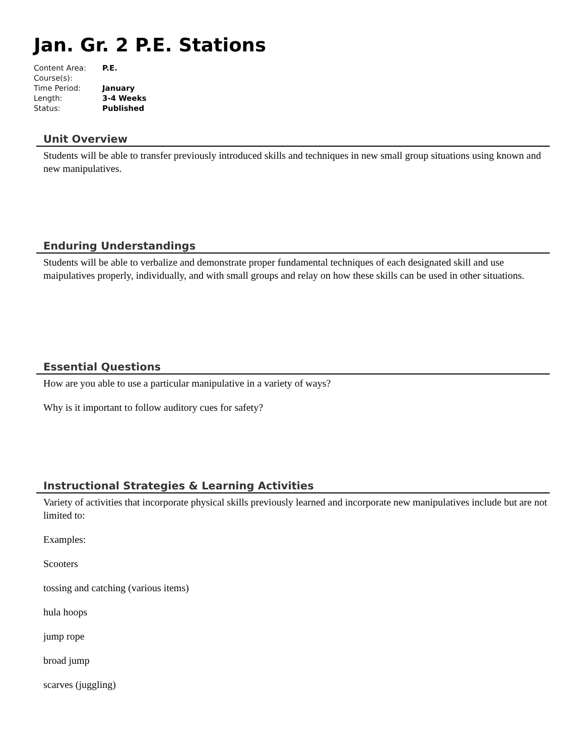Jan. Gr. 2 P.E. Stations
| Content Area: | P.E. |
| Course(s): | |
| Time Period: | January |
| Length: | 3-4 Weeks |
| Status: | Published |
Unit Overview
Students will be able to transfer previously introduced skills and techniques in new small group situations using known and new manipulatives.
Enduring Understandings
Students will be able to verbalize and demonstrate proper fundamental techniques of each designated skill and use maipulatives properly, individually, and with small groups and relay on how these skills can be used in other situations.
Essential Questions
How are you able to use a particular manipulative in a variety of ways?
Why is it important to follow auditory cues for safety?
Instructional Strategies & Learning Activities
Variety of activities that incorporate physical skills previously learned and incorporate new manipulatives include but are not limited to:
Examples:
Scooters
tossing and catching (various items)
hula hoops
jump rope
broad jump
scarves (juggling)